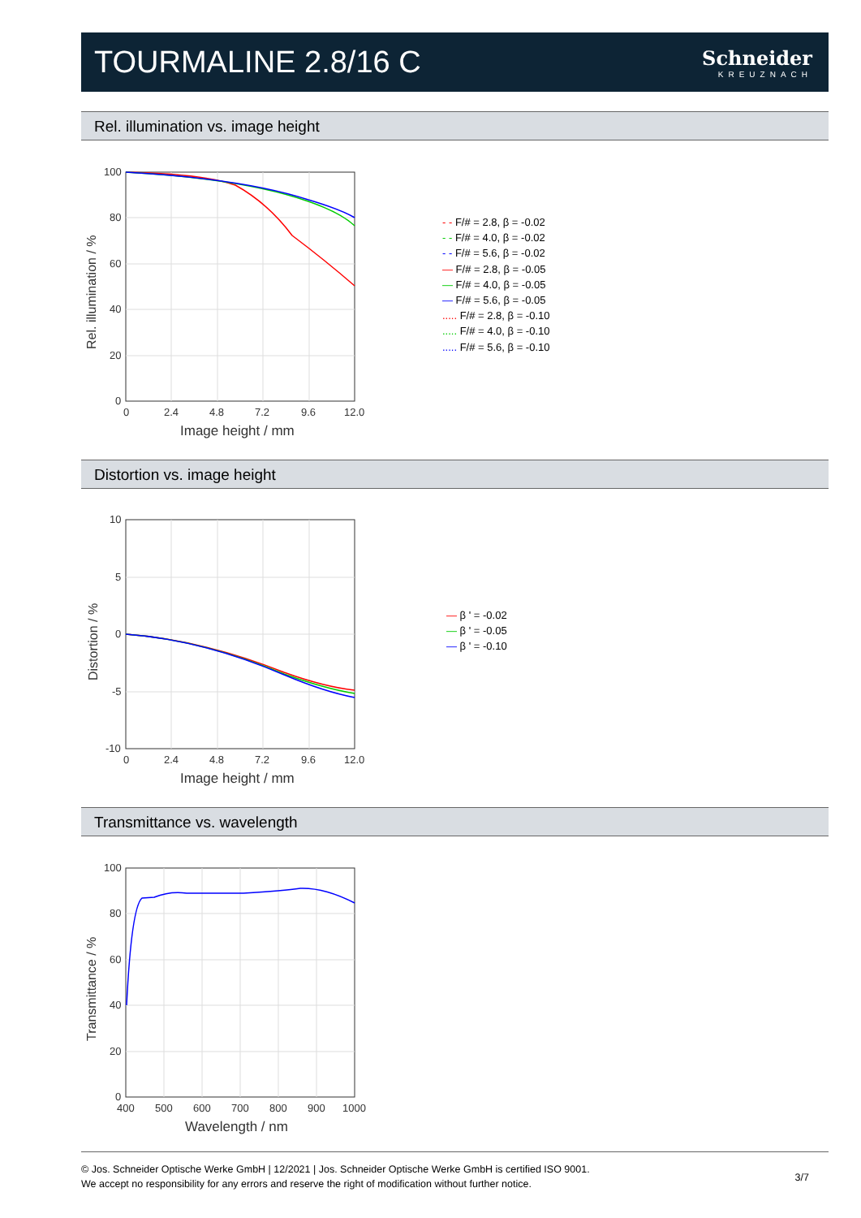TOURMALINE 2.8/16 C
Schneider
KREUZNACH
Rel. illumination vs. image height
100
80
60
40
20
0
0
2.4
4.8
7.2
9.6
12.0
Image height / mm
Rel. illumination / %
- - F/# = 2.8, β = -0.02
- - F/# = 4.0, β = -0.02
- - F/# = 5.6, β = -0.02
— F/# = 2.8, β = -0.05
— F/# = 4.0, β = -0.05
— F/# = 5.6, β = -0.05
..... F/# = 2.8, β = -0.10
..... F/# = 4.0, β = -0.10
..... F/# = 5.6, β = -0.10
Distortion vs. image height
10
5
0
-5
-10
0
2.4
4.8
7.2
9.6
12.0
Image height / mm
Distortion / %
— β ' = -0.02
— β ' = -0.05
— β ' = -0.10
Transmittance vs. wavelength
100
80
60
40
20
0
400
500
600
700
800
900
1000
Wavelength / nm
Transmittance / %
© Jos. Schneider Optische Werke GmbH | 12/2021 | Jos. Schneider Optische Werke GmbH is certified ISO 9001.
We accept no responsibility for any errors and reserve the right of modification without further notice.
3/7